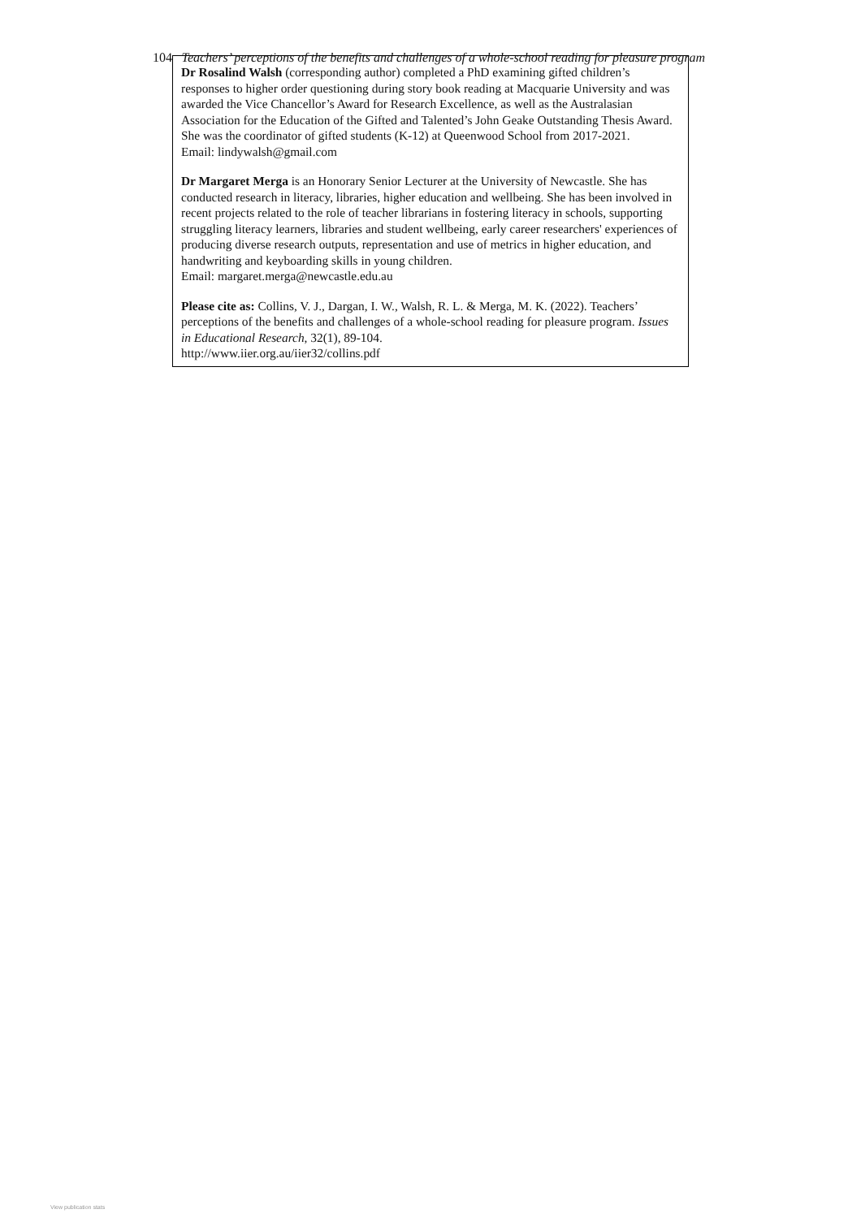104 Teachers’ perceptions of the benefits and challenges of a whole-school reading for pleasure program
Dr Rosalind Walsh (corresponding author) completed a PhD examining gifted children’s responses to higher order questioning during story book reading at Macquarie University and was awarded the Vice Chancellor’s Award for Research Excellence, as well as the Australasian Association for the Education of the Gifted and Talented’s John Geake Outstanding Thesis Award. She was the coordinator of gifted students (K-12) at Queenwood School from 2017-2021.
Email: lindywalsh@gmail.com
Dr Margaret Merga is an Honorary Senior Lecturer at the University of Newcastle. She has conducted research in literacy, libraries, higher education and wellbeing. She has been involved in recent projects related to the role of teacher librarians in fostering literacy in schools, supporting struggling literacy learners, libraries and student wellbeing, early career researchers' experiences of producing diverse research outputs, representation and use of metrics in higher education, and handwriting and keyboarding skills in young children.
Email: margaret.merga@newcastle.edu.au
Please cite as: Collins, V. J., Dargan, I. W., Walsh, R. L. & Merga, M. K. (2022). Teachers’ perceptions of the benefits and challenges of a whole-school reading for pleasure program. Issues in Educational Research, 32(1), 89-104.
http://www.iier.org.au/iier32/collins.pdf
View publication stats